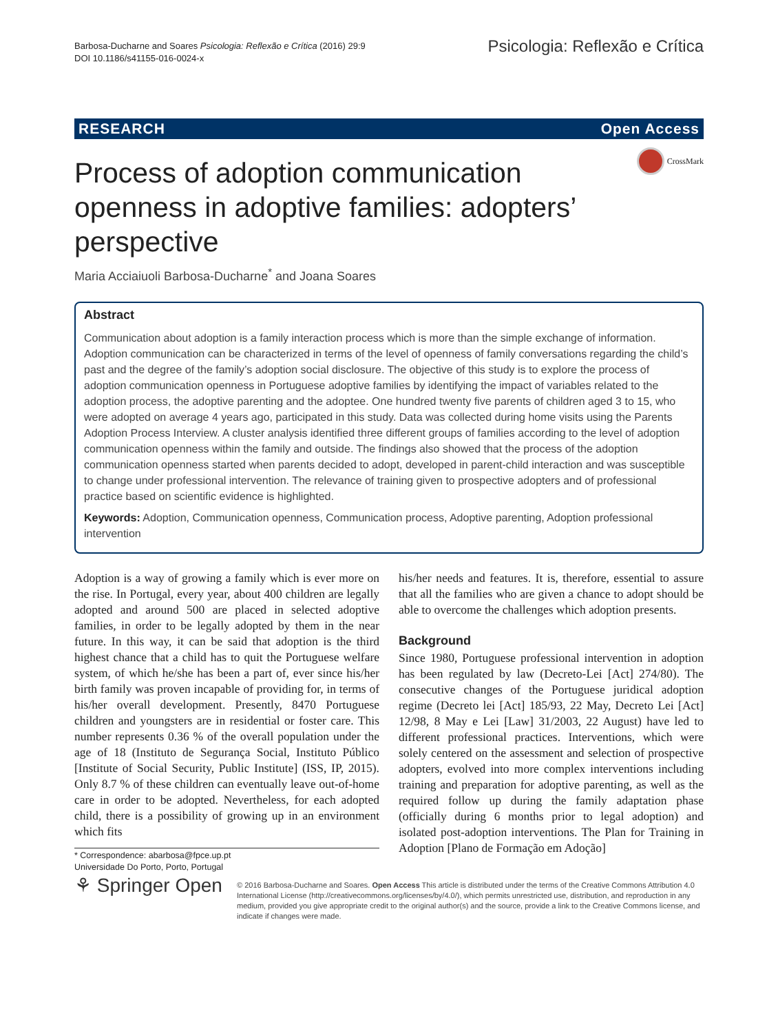Barbosa-Ducharne and Soares Psicologia: Reflexão e Crítica (2016) 29:9
DOI 10.1186/s41155-016-0024-x
Psicologia: Reflexão e Crítica
RESEARCH Open Access
CrossMark
Process of adoption communication openness in adoptive families: adopters’ perspective
Maria Acciaiuoli Barbosa-Ducharne<sup>*</sup> and Joana Soares
Abstract
Communication about adoption is a family interaction process which is more than the simple exchange of information. Adoption communication can be characterized in terms of the level of openness of family conversations regarding the child’s past and the degree of the family’s adoption social disclosure. The objective of this study is to explore the process of adoption communication openness in Portuguese adoptive families by identifying the impact of variables related to the adoption process, the adoptive parenting and the adoptee. One hundred twenty five parents of children aged 3 to 15, who were adopted on average 4 years ago, participated in this study. Data was collected during home visits using the Parents Adoption Process Interview. A cluster analysis identified three different groups of families according to the level of adoption communication openness within the family and outside. The findings also showed that the process of the adoption communication openness started when parents decided to adopt, developed in parent-child interaction and was susceptible to change under professional intervention. The relevance of training given to prospective adopters and of professional practice based on scientific evidence is highlighted.
Keywords: Adoption, Communication openness, Communication process, Adoptive parenting, Adoption professional intervention
Adoption is a way of growing a family which is ever more on the rise. In Portugal, every year, about 400 children are legally adopted and around 500 are placed in selected adoptive families, in order to be legally adopted by them in the near future. In this way, it can be said that adoption is the third highest chance that a child has to quit the Portuguese welfare system, of which he/she has been a part of, ever since his/her birth family was proven incapable of providing for, in terms of his/her overall development. Presently, 8470 Portuguese children and youngsters are in residential or foster care. This number represents 0.36 % of the overall population under the age of 18 (Instituto de Segurança Social, Instituto Público [Institute of Social Security, Public Institute] (ISS, IP, 2015). Only 8.7 % of these children can eventually leave out-of-home care in order to be adopted. Nevertheless, for each adopted child, there is a possibility of growing up in an environment which fits
* Correspondence: abarbosa@fpce.up.pt
Universidade Do Porto, Porto, Portugal
his/her needs and features. It is, therefore, essential to assure that all the families who are given a chance to adopt should be able to overcome the challenges which adoption presents.
Background
Since 1980, Portuguese professional intervention in adoption has been regulated by law (Decreto-Lei [Act] 274/80). The consecutive changes of the Portuguese juridical adoption regime (Decreto lei [Act] 185/93, 22 May, Decreto Lei [Act] 12/98, 8 May e Lei [Law] 31/2003, 22 August) have led to different professional practices. Interventions, which were solely centered on the assessment and selection of prospective adopters, evolved into more complex interventions including training and preparation for adoptive parenting, as well as the required follow up during the family adaptation phase (officially during 6 months prior to legal adoption) and isolated post-adoption interventions. The Plan for Training in Adoption [Plano de Formação em Adoção]
⚘ Springer Open
© 2016 Barbosa-Ducharne and Soares. Open Access This article is distributed under the terms of the Creative Commons Attribution 4.0 International License (http://creativecommons.org/licenses/by/4.0/), which permits unrestricted use, distribution, and reproduction in any medium, provided you give appropriate credit to the original author(s) and the source, provide a link to the Creative Commons license, and indicate if changes were made.